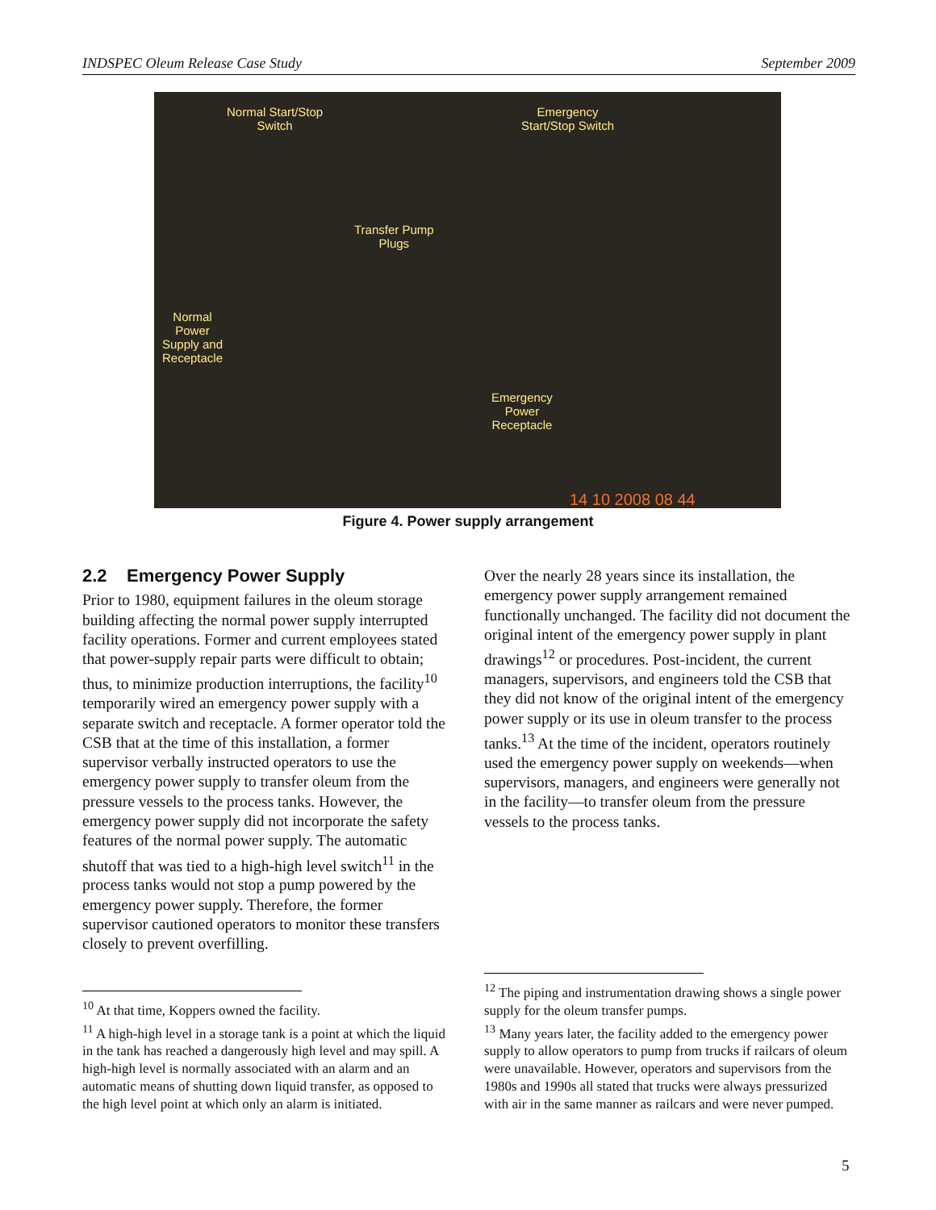INDSPEC Oleum Release Case Study September 2009
Normal Start/Stop
Switch
Emergency
Start/Stop Switch
Transfer Pump
Plugs
Normal
Power
Supply and
Receptacle
Emergency
Power
Receptacle
14 10 2008 08 44
Figure 4. Power supply arrangement
2.2 Emergency Power Supply
Prior to 1980, equipment failures in the oleum storage building affecting the normal power supply interrupted facility operations. Former and current employees stated that power-supply repair parts were difficult to obtain; thus, to minimize production interruptions, the facility<sup>10</sup> temporarily wired an emergency power supply with a separate switch and receptacle. A former operator told the CSB that at the time of this installation, a former supervisor verbally instructed operators to use the emergency power supply to transfer oleum from the pressure vessels to the process tanks. However, the emergency power supply did not incorporate the safety features of the normal power supply. The automatic shutoff that was tied to a high-high level switch<sup>11</sup> in the process tanks would not stop a pump powered by the emergency power supply. Therefore, the former supervisor cautioned operators to monitor these transfers closely to prevent overfilling.
Over the nearly 28 years since its installation, the emergency power supply arrangement remained functionally unchanged. The facility did not document the original intent of the emergency power supply in plant drawings<sup>12</sup> or procedures. Post-incident, the current managers, supervisors, and engineers told the CSB that they did not know of the original intent of the emergency power supply or its use in oleum transfer to the process tanks.<sup>13</sup> At the time of the incident, operators routinely used the emergency power supply on weekends—when supervisors, managers, and engineers were generally not in the facility—to transfer oleum from the pressure vessels to the process tanks.
<sup>10</sup> At that time, Koppers owned the facility.
<sup>11</sup> A high-high level in a storage tank is a point at which the liquid in the tank has reached a dangerously high level and may spill. A high-high level is normally associated with an alarm and an automatic means of shutting down liquid transfer, as opposed to the high level point at which only an alarm is initiated.
<sup>12</sup> The piping and instrumentation drawing shows a single power supply for the oleum transfer pumps.
<sup>13</sup> Many years later, the facility added to the emergency power supply to allow operators to pump from trucks if railcars of oleum were unavailable. However, operators and supervisors from the 1980s and 1990s all stated that trucks were always pressurized with air in the same manner as railcars and were never pumped.
5